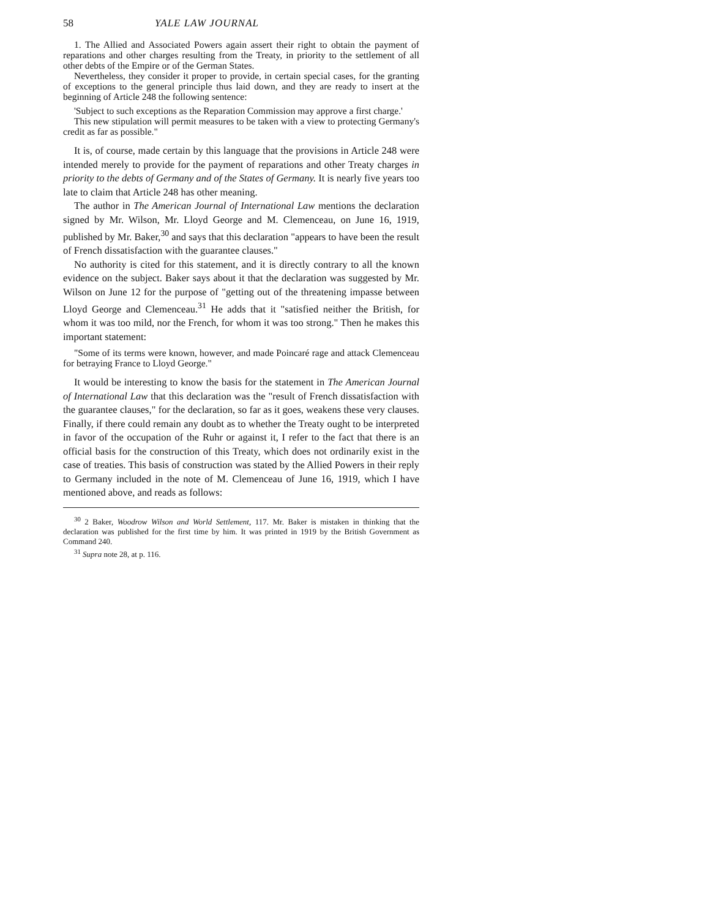58 YALE LAW JOURNAL
1. The Allied and Associated Powers again assert their right to obtain the payment of reparations and other charges resulting from the Treaty, in priority to the settlement of all other debts of the Empire or of the German States.
Nevertheless, they consider it proper to provide, in certain special cases, for the granting of exceptions to the general principle thus laid down, and they are ready to insert at the beginning of Article 248 the following sentence:
'Subject to such exceptions as the Reparation Commission may approve a first charge.'
This new stipulation will permit measures to be taken with a view to protecting Germany's credit as far as possible."
It is, of course, made certain by this language that the provisions in Article 248 were intended merely to provide for the payment of reparations and other Treaty charges in priority to the debts of Germany and of the States of Germany. It is nearly five years too late to claim that Article 248 has other meaning.
The author in The American Journal of International Law mentions the declaration signed by Mr. Wilson, Mr. Lloyd George and M. Clemenceau, on June 16, 1919, published by Mr. Baker,<sup>30</sup> and says that this declaration "appears to have been the result of French dissatisfaction with the guarantee clauses."
No authority is cited for this statement, and it is directly contrary to all the known evidence on the subject. Baker says about it that the declaration was suggested by Mr. Wilson on June 12 for the purpose of "getting out of the threatening impasse between Lloyd George and Clemenceau.<sup>31</sup> He adds that it "satisfied neither the British, for whom it was too mild, nor the French, for whom it was too strong." Then he makes this important statement:
"Some of its terms were known, however, and made Poincaré rage and attack Clemenceau for betraying France to Lloyd George."
It would be interesting to know the basis for the statement in The American Journal of International Law that this declaration was the "result of French dissatisfaction with the guarantee clauses," for the declaration, so far as it goes, weakens these very clauses. Finally, if there could remain any doubt as to whether the Treaty ought to be interpreted in favor of the occupation of the Ruhr or against it, I refer to the fact that there is an official basis for the construction of this Treaty, which does not ordinarily exist in the case of treaties. This basis of construction was stated by the Allied Powers in their reply to Germany included in the note of M. Clemenceau of June 16, 1919, which I have mentioned above, and reads as follows:
<sup>30</sup> 2 Baker, Woodrow Wilson and World Settlement, 117. Mr. Baker is mistaken in thinking that the declaration was published for the first time by him. It was printed in 1919 by the British Government as Command 240.
<sup>31</sup> Supra note 28, at p. 116.